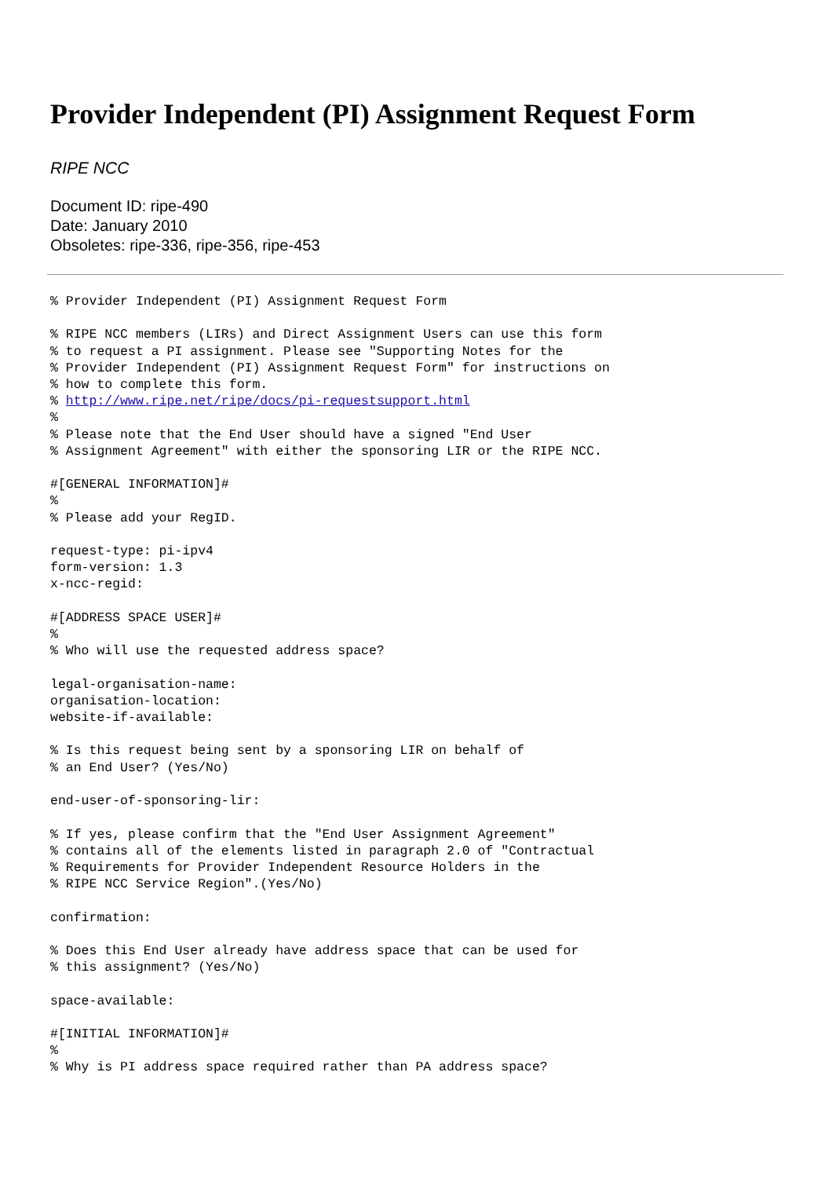Provider Independent (PI) Assignment Request Form
RIPE NCC
Document ID: ripe-490
Date: January 2010
Obsoletes: ripe-336, ripe-356, ripe-453
% Provider Independent (PI) Assignment Request Form

% RIPE NCC members (LIRs) and Direct Assignment Users can use this form
% to request a PI assignment. Please see "Supporting Notes for the
% Provider Independent (PI) Assignment Request Form" for instructions on
% how to complete this form.
% http://www.ripe.net/ripe/docs/pi-requestsupport.html
%
% Please note that the End User should have a signed "End User
% Assignment Agreement" with either the sponsoring LIR or the RIPE NCC.

#[GENERAL INFORMATION]#
%
% Please add your RegID.

request-type: pi-ipv4
form-version: 1.3
x-ncc-regid:

#[ADDRESS SPACE USER]#
%
% Who will use the requested address space?

legal-organisation-name:
organisation-location:
website-if-available:

% Is this request being sent by a sponsoring LIR on behalf of
% an End User? (Yes/No)

end-user-of-sponsoring-lir:

% If yes, please confirm that the "End User Assignment Agreement"
% contains all of the elements listed in paragraph 2.0 of "Contractual
% Requirements for Provider Independent Resource Holders in the
% RIPE NCC Service Region".(Yes/No)

confirmation:

% Does this End User already have address space that can be used for
% this assignment? (Yes/No)

space-available:

#[INITIAL INFORMATION]#
%
% Why is PI address space required rather than PA address space?